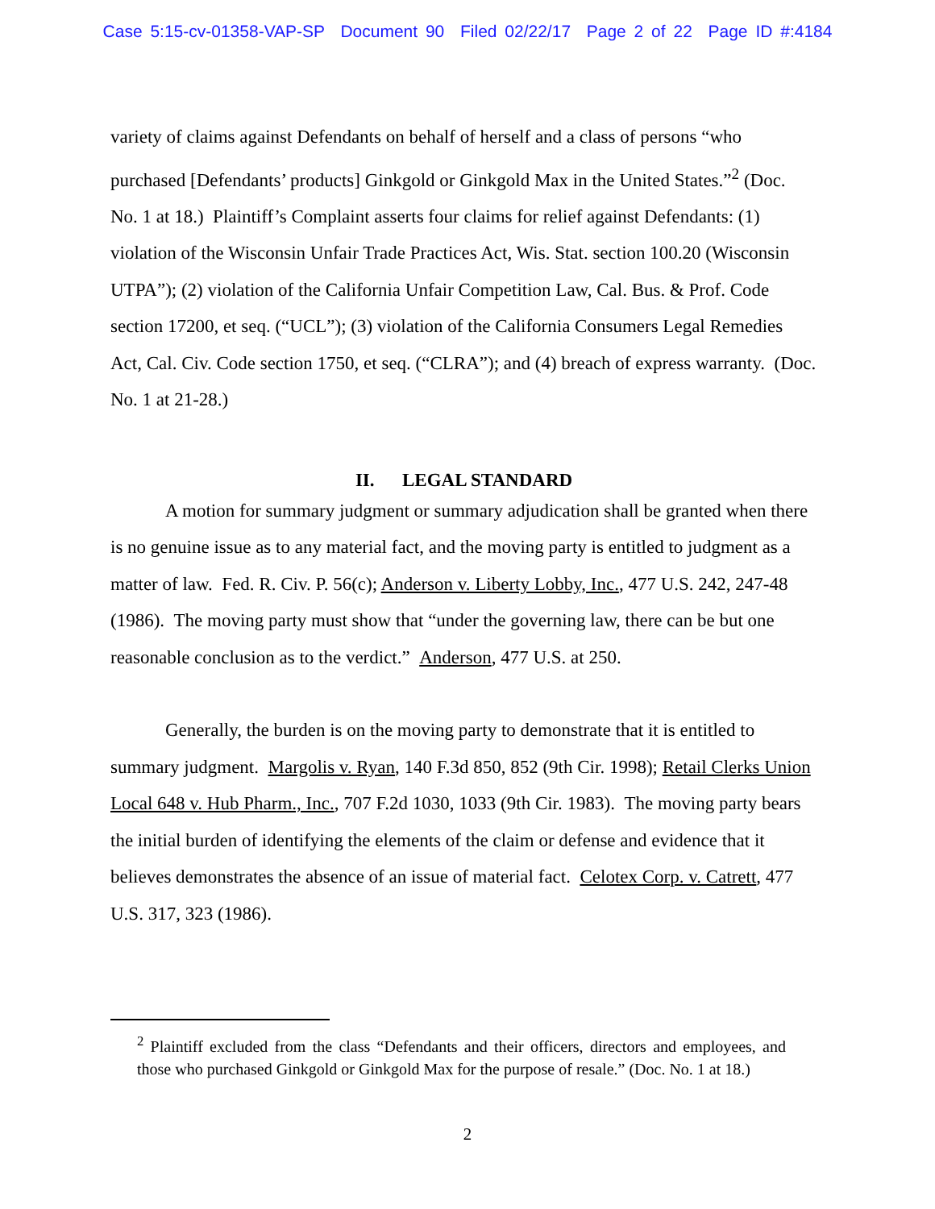Case 5:15-cv-01358-VAP-SP Document 90 Filed 02/22/17 Page 2 of 22 Page ID #:4184
variety of claims against Defendants on behalf of herself and a class of persons “who purchased [Defendants’ products] Ginkgold or Ginkgold Max in the United States.”<sup>2</sup> (Doc. No. 1 at 18.) Plaintiff’s Complaint asserts four claims for relief against Defendants: (1) violation of the Wisconsin Unfair Trade Practices Act, Wis. Stat. section 100.20 (Wisconsin UTPA”); (2) violation of the California Unfair Competition Law, Cal. Bus. & Prof. Code section 17200, et seq. (“UCL”); (3) violation of the California Consumers Legal Remedies Act, Cal. Civ. Code section 1750, et seq. (“CLRA”); and (4) breach of express warranty. (Doc. No. 1 at 21-28.)
II. LEGAL STANDARD
A motion for summary judgment or summary adjudication shall be granted when there is no genuine issue as to any material fact, and the moving party is entitled to judgment as a matter of law. Fed. R. Civ. P. 56(c); Anderson v. Liberty Lobby, Inc., 477 U.S. 242, 247-48 (1986). The moving party must show that “under the governing law, there can be but one reasonable conclusion as to the verdict.” Anderson, 477 U.S. at 250.
Generally, the burden is on the moving party to demonstrate that it is entitled to summary judgment. Margolis v. Ryan, 140 F.3d 850, 852 (9th Cir. 1998); Retail Clerks Union Local 648 v. Hub Pharm., Inc., 707 F.2d 1030, 1033 (9th Cir. 1983). The moving party bears the initial burden of identifying the elements of the claim or defense and evidence that it believes demonstrates the absence of an issue of material fact. Celotex Corp. v. Catrett, 477 U.S. 317, 323 (1986).
<sup>2</sup> Plaintiff excluded from the class “Defendants and their officers, directors and employees, and those who purchased Ginkgold or Ginkgold Max for the purpose of resale.” (Doc. No. 1 at 18.)
2